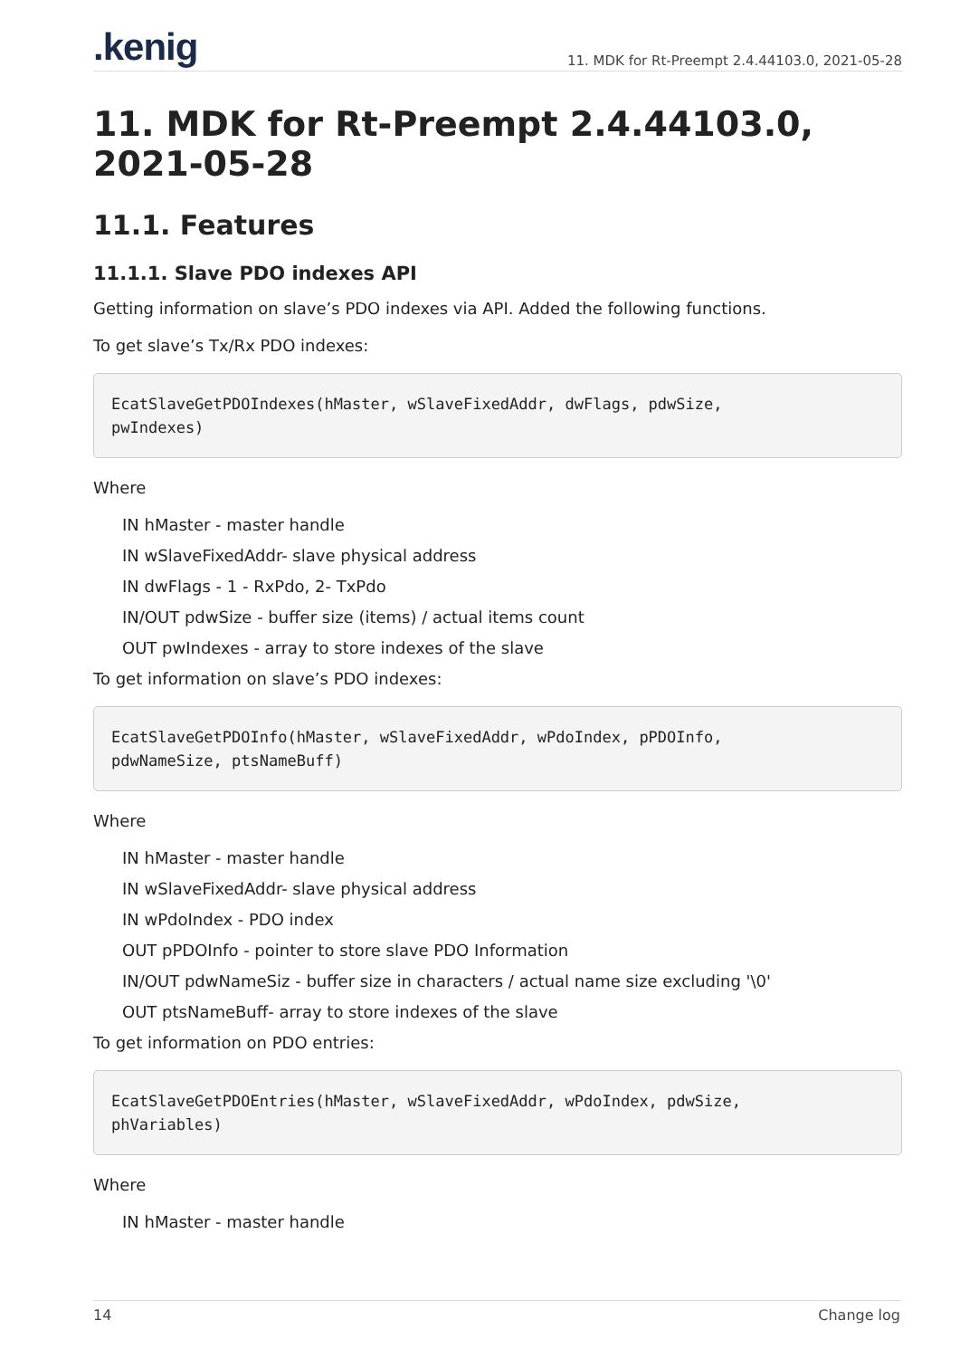.kenig 11. MDK for Rt-Preempt 2.4.44103.0, 2021-05-28
11. MDK for Rt-Preempt 2.4.44103.0, 2021-05-28
11.1. Features
11.1.1. Slave PDO indexes API
Getting information on slave’s PDO indexes via API. Added the following functions.
To get slave’s Tx/Rx PDO indexes:
EcatSlaveGetPDOIndexes(hMaster, wSlaveFixedAddr, dwFlags, pdwSize,
pwIndexes)
Where
IN hMaster - master handle
IN wSlaveFixedAddr- slave physical address
IN dwFlags - 1 - RxPdo, 2- TxPdo
IN/OUT pdwSize - buffer size (items) / actual items count
OUT pwIndexes - array to store indexes of the slave
To get information on slave’s PDO indexes:
EcatSlaveGetPDOInfo(hMaster, wSlaveFixedAddr, wPdoIndex, pPDOInfo,
pdwNameSize, ptsNameBuff)
Where
IN hMaster - master handle
IN wSlaveFixedAddr- slave physical address
IN wPdoIndex - PDO index
OUT pPDOInfo - pointer to store slave PDO Information
IN/OUT pdwNameSiz - buffer size in characters / actual name size excluding '\0'
OUT ptsNameBuff- array to store indexes of the slave
To get information on PDO entries:
EcatSlaveGetPDOEntries(hMaster, wSlaveFixedAddr, wPdoIndex, pdwSize,
phVariables)
Where
IN hMaster - master handle
14 Change log